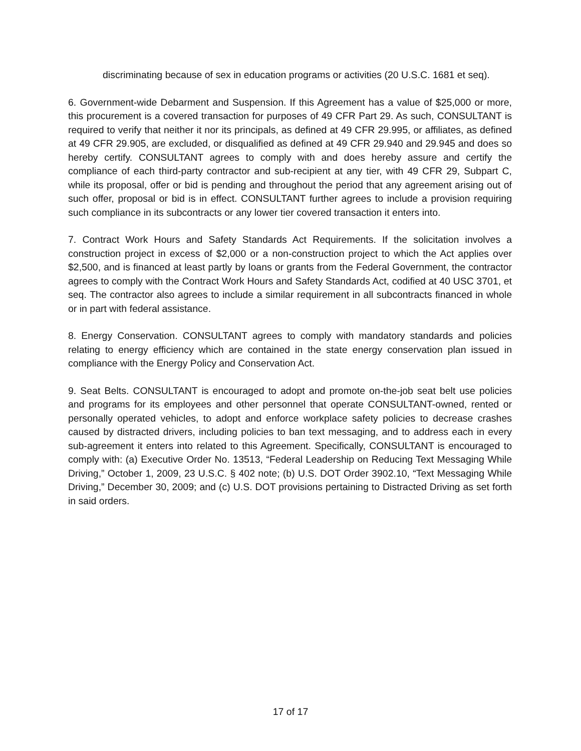discriminating because of sex in education programs or activities (20 U.S.C. 1681 et seq).
6. Government-wide Debarment and Suspension. If this Agreement has a value of $25,000 or more, this procurement is a covered transaction for purposes of 49 CFR Part 29. As such, CONSULTANT is required to verify that neither it nor its principals, as defined at 49 CFR 29.995, or affiliates, as defined at 49 CFR 29.905, are excluded, or disqualified as defined at 49 CFR 29.940 and 29.945 and does so hereby certify. CONSULTANT agrees to comply with and does hereby assure and certify the compliance of each third-party contractor and sub-recipient at any tier, with 49 CFR 29, Subpart C, while its proposal, offer or bid is pending and throughout the period that any agreement arising out of such offer, proposal or bid is in effect. CONSULTANT further agrees to include a provision requiring such compliance in its subcontracts or any lower tier covered transaction it enters into.
7. Contract Work Hours and Safety Standards Act Requirements. If the solicitation involves a construction project in excess of $2,000 or a non-construction project to which the Act applies over $2,500, and is financed at least partly by loans or grants from the Federal Government, the contractor agrees to comply with the Contract Work Hours and Safety Standards Act, codified at 40 USC 3701, et seq. The contractor also agrees to include a similar requirement in all subcontracts financed in whole or in part with federal assistance.
8. Energy Conservation. CONSULTANT agrees to comply with mandatory standards and policies relating to energy efficiency which are contained in the state energy conservation plan issued in compliance with the Energy Policy and Conservation Act.
9. Seat Belts. CONSULTANT is encouraged to adopt and promote on-the-job seat belt use policies and programs for its employees and other personnel that operate CONSULTANT-owned, rented or personally operated vehicles, to adopt and enforce workplace safety policies to decrease crashes caused by distracted drivers, including policies to ban text messaging, and to address each in every sub-agreement it enters into related to this Agreement. Specifically, CONSULTANT is encouraged to comply with: (a) Executive Order No. 13513, “Federal Leadership on Reducing Text Messaging While Driving,” October 1, 2009, 23 U.S.C. § 402 note; (b) U.S. DOT Order 3902.10, “Text Messaging While Driving,” December 30, 2009; and (c) U.S. DOT provisions pertaining to Distracted Driving as set forth in said orders.
17 of 17